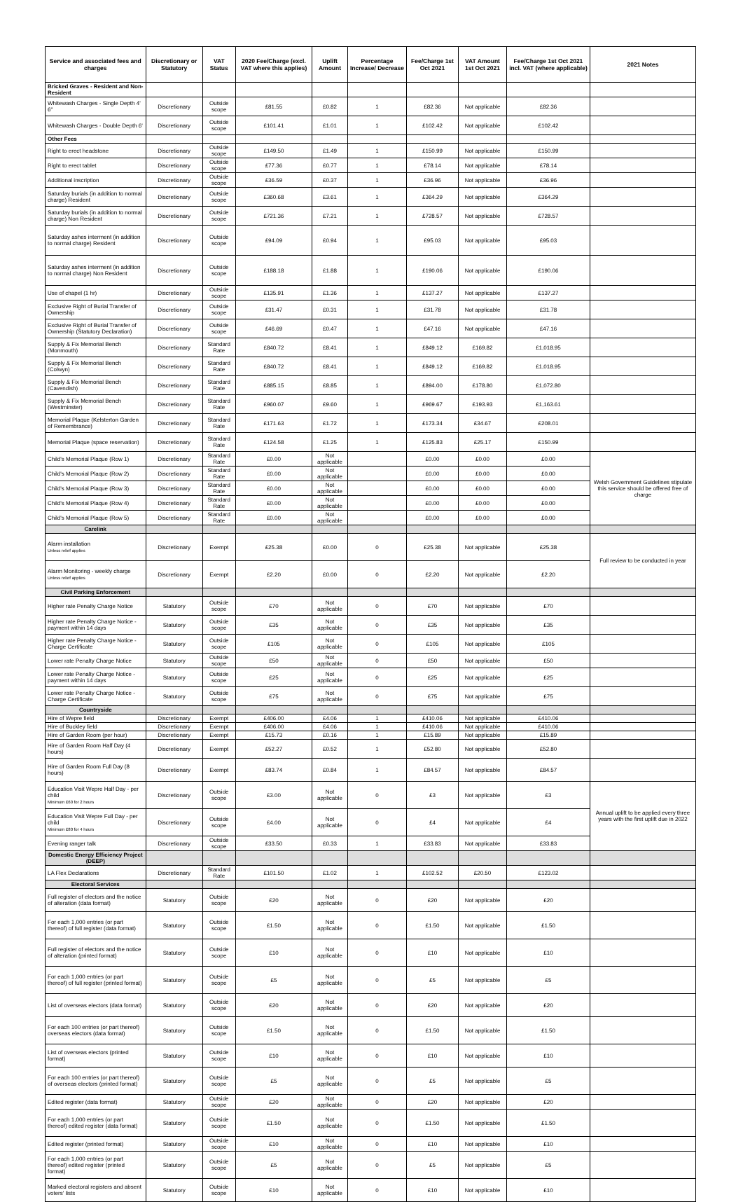| Service and associated fees and charges | Discretionary or Statutory | VAT Status | 2020 Fee/Charge (excl. VAT where this applies) | Uplift Amount | Percentage Increase/ Decrease | Fee/Charge 1st Oct 2021 | VAT Amount 1st Oct 2021 | Fee/Charge 1st Oct 2021 incl. VAT (where applicable) | 2021 Notes |
| --- | --- | --- | --- | --- | --- | --- | --- | --- | --- |
| Bricked Graves - Resident and Non-Resident | | | | | | | | | |
| Whitewash Charges - Single Depth 4' 6" | Discretionary | Outside scope | £81.55 | £0.82 | 1 | £82.36 | Not applicable | £82.36 | |
| Whitewash Charges - Double Depth 6' | Discretionary | Outside scope | £101.41 | £1.01 | 1 | £102.42 | Not applicable | £102.42 | |
| Other Fees | | | | | | | | | |
| Right to erect headstone | Discretionary | Outside scope | £149.50 | £1.49 | 1 | £150.99 | Not applicable | £150.99 | |
| Right to erect tablet | Discretionary | Outside scope | £77.36 | £0.77 | 1 | £78.14 | Not applicable | £78.14 | |
| Additional inscription | Discretionary | Outside scope | £36.59 | £0.37 | 1 | £36.96 | Not applicable | £36.96 | |
| Saturday burials (in addition to normal charge) Resident | Discretionary | Outside scope | £360.68 | £3.61 | 1 | £364.29 | Not applicable | £364.29 | |
| Saturday burials (in addition to normal charge) Non Resident | Discretionary | Outside scope | £721.36 | £7.21 | 1 | £728.57 | Not applicable | £728.57 | |
| Saturday ashes interment (in addition to normal charge) Resident | Discretionary | Outside scope | £94.09 | £0.94 | 1 | £95.03 | Not applicable | £95.03 | |
| Saturday ashes interment (in addition to normal charge) Non Resident | Discretionary | Outside scope | £188.18 | £1.88 | 1 | £190.06 | Not applicable | £190.06 | |
| Use of chapel (1 hr) | Discretionary | Outside scope | £135.91 | £1.36 | 1 | £137.27 | Not applicable | £137.27 | |
| Exclusive Right of Burial Transfer of Ownership | Discretionary | Outside scope | £31.47 | £0.31 | 1 | £31.78 | Not applicable | £31.78 | |
| Exclusive Right of Burial Transfer of Ownership (Statutory Declaration) | Discretionary | Outside scope | £46.69 | £0.47 | 1 | £47.16 | Not applicable | £47.16 | |
| Supply & Fix Memorial Bench (Monmouth) | Discretionary | Standard Rate | £840.72 | £8.41 | 1 | £849.12 | £169.82 | £1,018.95 | |
| Supply & Fix Memorial Bench (Colwyn) | Discretionary | Standard Rate | £840.72 | £8.41 | 1 | £849.12 | £169.82 | £1,018.95 | |
| Supply & Fix Memorial Bench (Cavendish) | Discretionary | Standard Rate | £885.15 | £8.85 | 1 | £894.00 | £178.80 | £1,072.80 | |
| Supply & Fix Memorial Bench (Westminster) | Discretionary | Standard Rate | £960.07 | £9.60 | 1 | £969.67 | £193.93 | £1,163.61 | |
| Memorial Plaque (Kelsterton Garden of Remembrance) | Discretionary | Standard Rate | £171.63 | £1.72 | 1 | £173.34 | £34.67 | £208.01 | |
| Memorial Plaque (space reservation) | Discretionary | Standard Rate | £124.58 | £1.25 | 1 | £125.83 | £25.17 | £150.99 | |
| Child's Memorial Plaque (Row 1) | Discretionary | Standard Rate | £0.00 | Not applicable | | £0.00 | £0.00 | £0.00 | Welsh Government Guidelines stipulate this service should be offered free of charge |
| Child's Memorial Plaque (Row 2) | Discretionary | Standard Rate | £0.00 | Not applicable | | £0.00 | £0.00 | £0.00 | |
| Child's Memorial Plaque (Row 3) | Discretionary | Standard Rate | £0.00 | Not applicable | | £0.00 | £0.00 | £0.00 | |
| Child's Memorial Plaque (Row 4) | Discretionary | Standard Rate | £0.00 | Not applicable | | £0.00 | £0.00 | £0.00 | |
| Child's Memorial Plaque (Row 5) | Discretionary | Standard Rate | £0.00 | Not applicable | | £0.00 | £0.00 | £0.00 | |
| Carelink | | | | | | | | | |
| Alarm installation Unless relief applies | Discretionary | Exempt | £25.38 | £0.00 | 0 | £25.38 | Not applicable | £25.38 | Full review to be conducted in year |
| Alarm Monitoring - weekly charge Unless relief applies | Discretionary | Exempt | £2.20 | £0.00 | 0 | £2.20 | Not applicable | £2.20 | |
| Civil Parking Enforcement | | | | | | | | | |
| Higher rate Penalty Charge Notice | Statutory | Outside scope | £70 | Not applicable | 0 | £70 | Not applicable | £70 | |
| Higher rate Penalty Charge Notice - payment within 14 days | Statutory | Outside scope | £35 | Not applicable | 0 | £35 | Not applicable | £35 | |
| Higher rate Penalty Charge Notice - Charge Certificate | Statutory | Outside scope | £105 | Not applicable | 0 | £105 | Not applicable | £105 | |
| Lower rate Penalty Charge Notice | Statutory | Outside scope | £50 | Not applicable | 0 | £50 | Not applicable | £50 | |
| Lower rate Penalty Charge Notice - payment within 14 days | Statutory | Outside scope | £25 | Not applicable | 0 | £25 | Not applicable | £25 | |
| Lower rate Penalty Charge Notice - Charge Certificate | Statutory | Outside scope | £75 | Not applicable | 0 | £75 | Not applicable | £75 | |
| Countryside | | | | | | | | | |
| Hire of Wepre field | Discretionary | Exempt | £406.00 | £4.06 | 1 | £410.06 | Not applicable | £410.06 | |
| Hire of Buckley field | Discretionary | Exempt | £406.00 | £4.06 | 1 | £410.06 | Not applicable | £410.06 | |
| Hire of Garden Room (per hour) | Discretionary | Exempt | £15.73 | £0.16 | 1 | £15.89 | Not applicable | £15.89 | |
| Hire of Garden Room Half Day (4 hours) | Discretionary | Exempt | £52.27 | £0.52 | 1 | £52.80 | Not applicable | £52.80 | |
| Hire of Garden Room Full Day (8 hours) | Discretionary | Exempt | £83.74 | £0.84 | 1 | £84.57 | Not applicable | £84.57 | |
| Education Visit Wepre Half Day - per child Minimum £60 for 2 hours | Discretionary | Outside scope | £3.00 | Not applicable | 0 | £3 | Not applicable | £3 | Annual uplift to be applied every three years with the first uplift due in 2022 |
| Education Visit Wepre Full Day - per child Minimum £80 for 4 hours | Discretionary | Outside scope | £4.00 | Not applicable | 0 | £4 | Not applicable | £4 | |
| Evening ranger talk | Discretionary | Outside scope | £33.50 | £0.33 | 1 | £33.83 | Not applicable | £33.83 | |
| Domestic Energy Efficiency Project (DEEP) | | | | | | | | | |
| LA Flex Declarations | Discretionary | Standard Rate | £101.50 | £1.02 | 1 | £102.52 | £20.50 | £123.02 | |
| Electoral Services | | | | | | | | | |
| Full register of electors and the notice of alteration (data format) | Statutory | Outside scope | £20 | Not applicable | 0 | £20 | Not applicable | £20 | |
| For each 1,000 entries (or part thereof) of full register (data format) | Statutory | Outside scope | £1.50 | Not applicable | 0 | £1.50 | Not applicable | £1.50 | |
| Full register of electors and the notice of alteration (printed format) | Statutory | Outside scope | £10 | Not applicable | 0 | £10 | Not applicable | £10 | |
| For each 1,000 entries (or part thereof) of full register (printed format) | Statutory | Outside scope | £5 | Not applicable | 0 | £5 | Not applicable | £5 | |
| List of overseas electors (data format) | Statutory | Outside scope | £20 | Not applicable | 0 | £20 | Not applicable | £20 | |
| For each 100 entries (or part thereof) overseas electors (data format) | Statutory | Outside scope | £1.50 | Not applicable | 0 | £1.50 | Not applicable | £1.50 | |
| List of overseas electors (printed format) | Statutory | Outside scope | £10 | Not applicable | 0 | £10 | Not applicable | £10 | |
| For each 100 entries (or part thereof) of overseas electors (printed format) | Statutory | Outside scope | £5 | Not applicable | 0 | £5 | Not applicable | £5 | |
| Edited register (data format) | Statutory | Outside scope | £20 | Not applicable | 0 | £20 | Not applicable | £20 | |
| For each 1,000 entries (or part thereof) edited register (data format) | Statutory | Outside scope | £1.50 | Not applicable | 0 | £1.50 | Not applicable | £1.50 | |
| Edited register (printed format) | Statutory | Outside scope | £10 | Not applicable | 0 | £10 | Not applicable | £10 | |
| For each 1,000 entries (or part thereof) edited register (printed format) | Statutory | Outside scope | £5 | Not applicable | 0 | £5 | Not applicable | £5 | |
| Marked electoral registers and absent voters' lists | Statutory | Outside scope | £10 | Not applicable | 0 | £10 | Not applicable | £10 | |